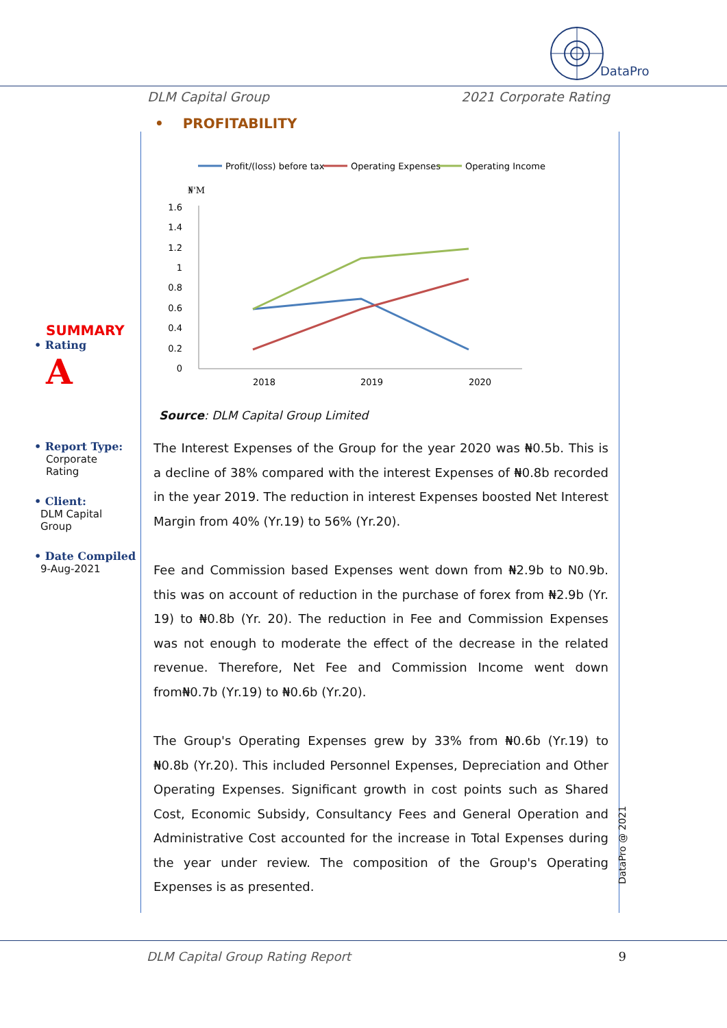DataPro
DLM Capital Group 2021 Corporate Rating
SUMMARY
• Rating
A
• Report Type:
Corporate
Rating
• Client:
DLM Capital
Group
• Date Compiled
9-Aug-2021
• PROFITABILITY
Profit/(loss) before tax
Operating Expenses
Operating Income
₦'M
1.6
1.4
1.2
1
0.8
0.6
0.4
0.2
0
2018
2019
2020
Source: DLM Capital Group Limited
The Interest Expenses of the Group for the year 2020 was ₦0.5b. This is a decline of 38% compared with the interest Expenses of ₦0.8b recorded in the year 2019. The reduction in interest Expenses boosted Net Interest Margin from 40% (Yr.19) to 56% (Yr.20).
Fee and Commission based Expenses went down from ₦2.9b to N0.9b. this was on account of reduction in the purchase of forex from ₦2.9b (Yr. 19) to ₦0.8b (Yr. 20). The reduction in Fee and Commission Expenses was not enough to moderate the effect of the decrease in the related revenue. Therefore, Net Fee and Commission Income went down from₦0.7b (Yr.19) to ₦0.6b (Yr.20).
The Group's Operating Expenses grew by 33% from ₦0.6b (Yr.19) to ₦0.8b (Yr.20). This included Personnel Expenses, Depreciation and Other Operating Expenses. Significant growth in cost points such as Shared Cost, Economic Subsidy, Consultancy Fees and General Operation and Administrative Cost accounted for the increase in Total Expenses during the year under review. The composition of the Group's Operating Expenses is as presented.
DataPro @ 2021
DLM Capital Group Rating Report 9